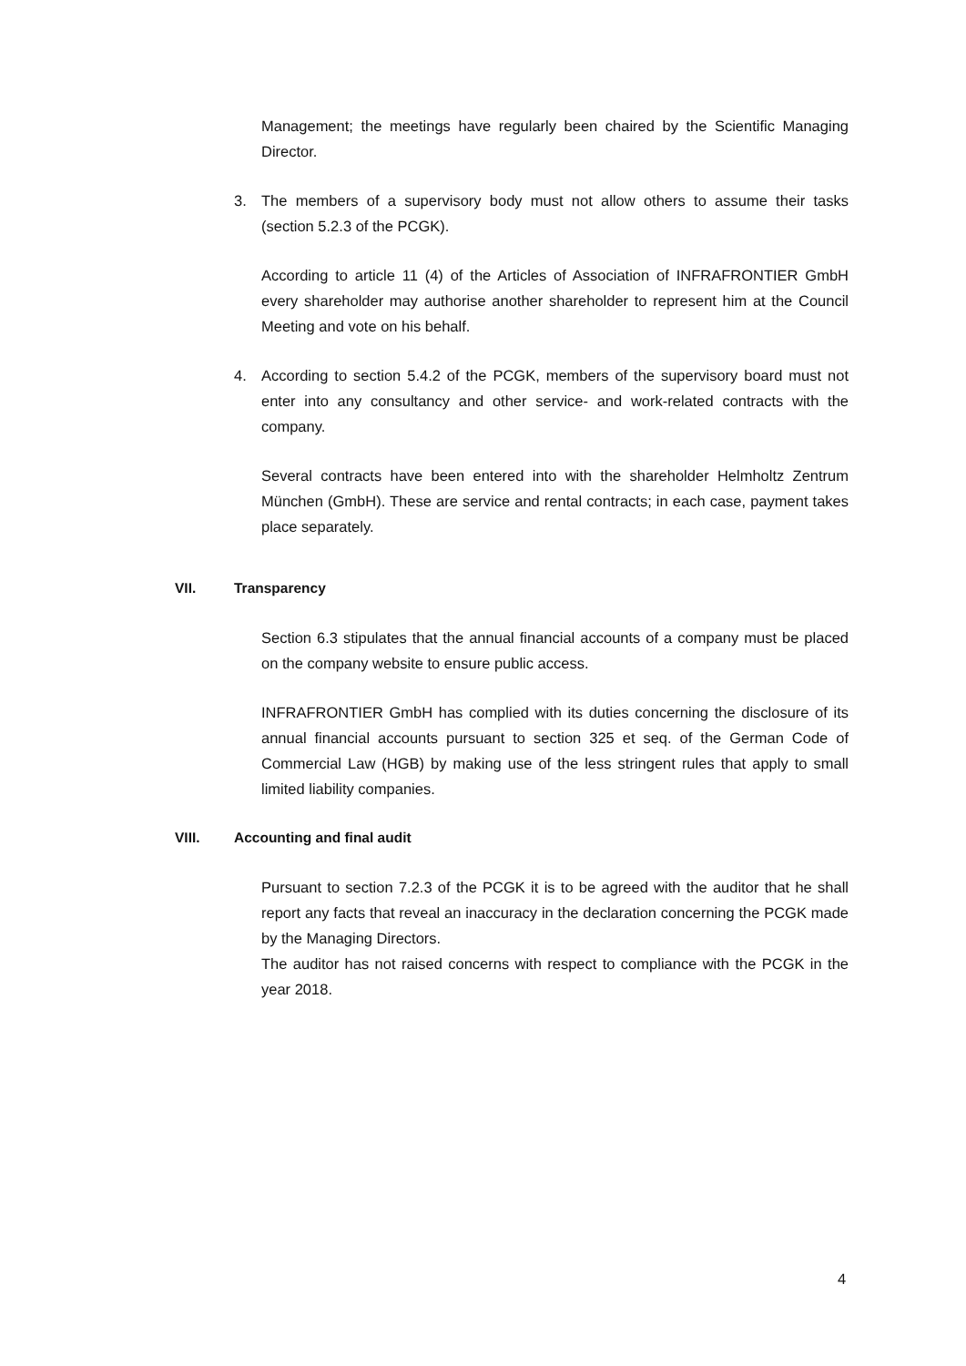Management; the meetings have regularly been chaired by the Scientific Managing Director.
3. The members of a supervisory body must not allow others to assume their tasks (section 5.2.3 of the PCGK).
According to article 11 (4) of the Articles of Association of INFRAFRONTIER GmbH every shareholder may authorise another shareholder to represent him at the Council Meeting and vote on his behalf.
4. According to section 5.4.2 of the PCGK, members of the supervisory board must not enter into any consultancy and other service- and work-related contracts with the company.
Several contracts have been entered into with the shareholder Helmholtz Zentrum München (GmbH). These are service and rental contracts; in each case, payment takes place separately.
VII. Transparency
Section 6.3 stipulates that the annual financial accounts of a company must be placed on the company website to ensure public access.
INFRAFRONTIER GmbH has complied with its duties concerning the disclosure of its annual financial accounts pursuant to section 325 et seq. of the German Code of Commercial Law (HGB) by making use of the less stringent rules that apply to small limited liability companies.
VIII. Accounting and final audit
Pursuant to section 7.2.3 of the PCGK it is to be agreed with the auditor that he shall report any facts that reveal an inaccuracy in the declaration concerning the PCGK made by the Managing Directors.
The auditor has not raised concerns with respect to compliance with the PCGK in the year 2018.
4